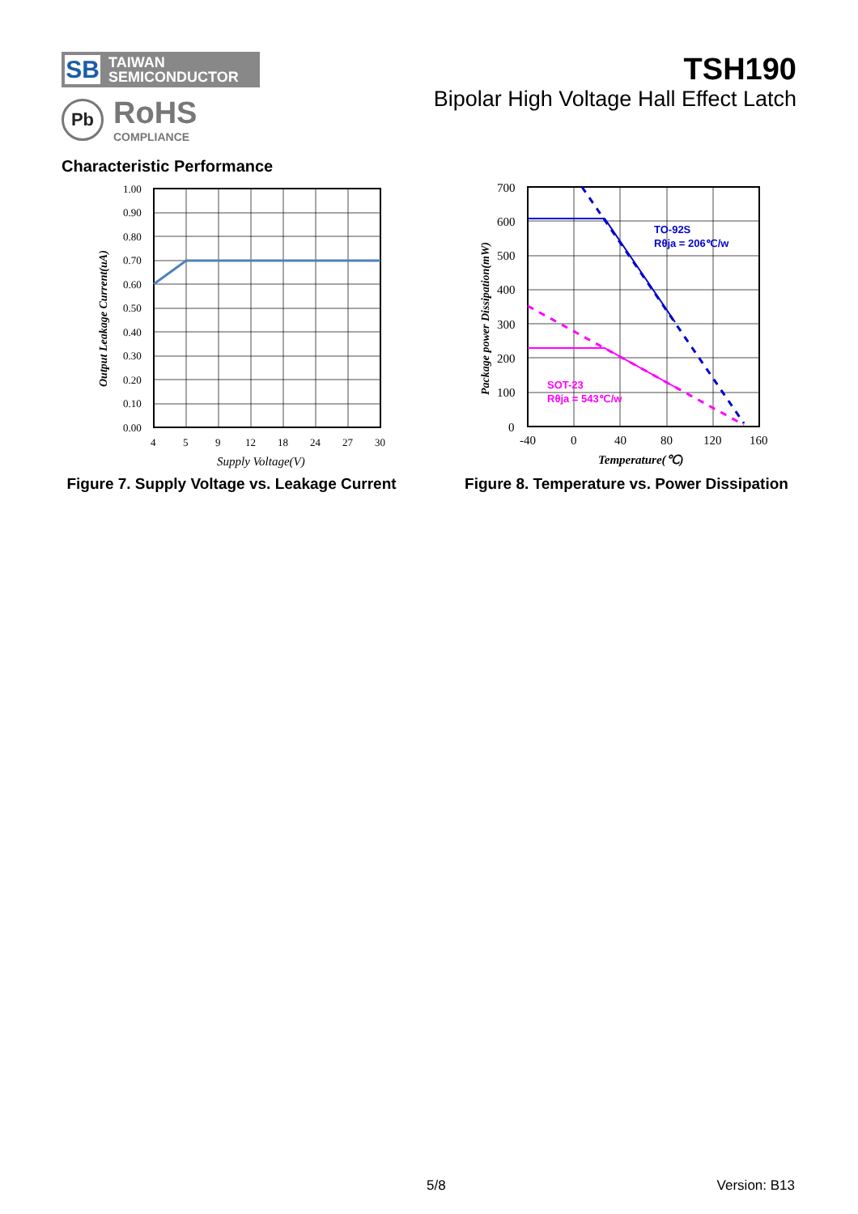SB TAIWAN
SEMICONDUCTOR
Pb
RoHS
COMPLIANCE
TSH190
Bipolar High Voltage Hall Effect Latch
Characteristic Performance
1.00
0.90
0.80
0.70
0.60
0.50
0.40
0.30
0.20
0.10
0.00
4
5
9
12
18
24
27
30
Supply Voltage(V)
Output Leakage Current(uA)
Figure 7. Supply Voltage vs. Leakage Current
TO-92S
Rθja = 206℃/w
SOT-23
Rθja = 543℃/w
700
600
500
400
300
200
100
0
-40
0
40
80
120
160
Temperature(℃)
Package power Dissipation(mW)
Figure 8. Temperature vs. Power Dissipation
5/8 Version: B13